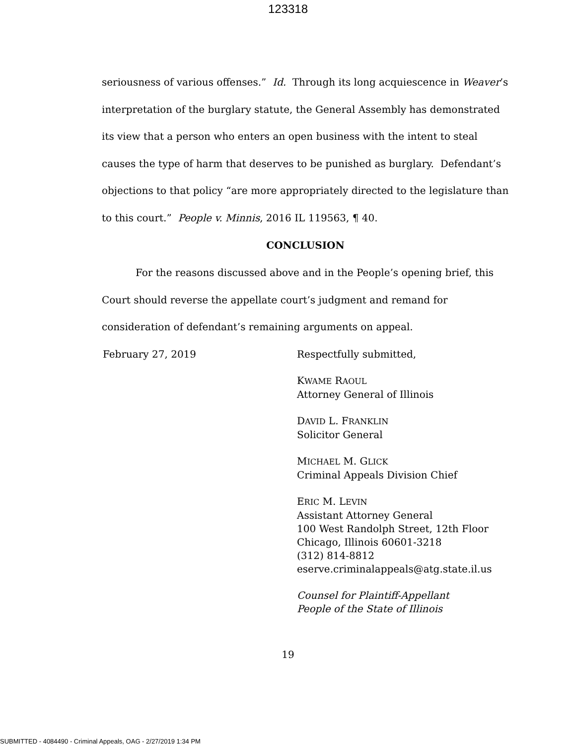123318
seriousness of various offenses.” Id. Through its long acquiescence in Weaver’s interpretation of the burglary statute, the General Assembly has demonstrated its view that a person who enters an open business with the intent to steal causes the type of harm that deserves to be punished as burglary. Defendant’s objections to that policy “are more appropriately directed to the legislature than to this court.” People v. Minnis, 2016 IL 119563, ¶ 40.
CONCLUSION
For the reasons discussed above and in the People’s opening brief, this Court should reverse the appellate court’s judgment and remand for consideration of defendant’s remaining arguments on appeal.
February 27, 2019 Respectfully submitted,
KWAME RAOUL
Attorney General of Illinois
DAVID L. FRANKLIN
Solicitor General
MICHAEL M. GLICK
Criminal Appeals Division Chief
ERIC M. LEVIN
Assistant Attorney General
100 West Randolph Street, 12th Floor
Chicago, Illinois 60601-3218
(312) 814-8812
eserve.criminalappeals@atg.state.il.us
Counsel for Plaintiff-Appellant
People of the State of Illinois
19
SUBMITTED - 4084490 - Criminal Appeals, OAG - 2/27/2019 1:34 PM